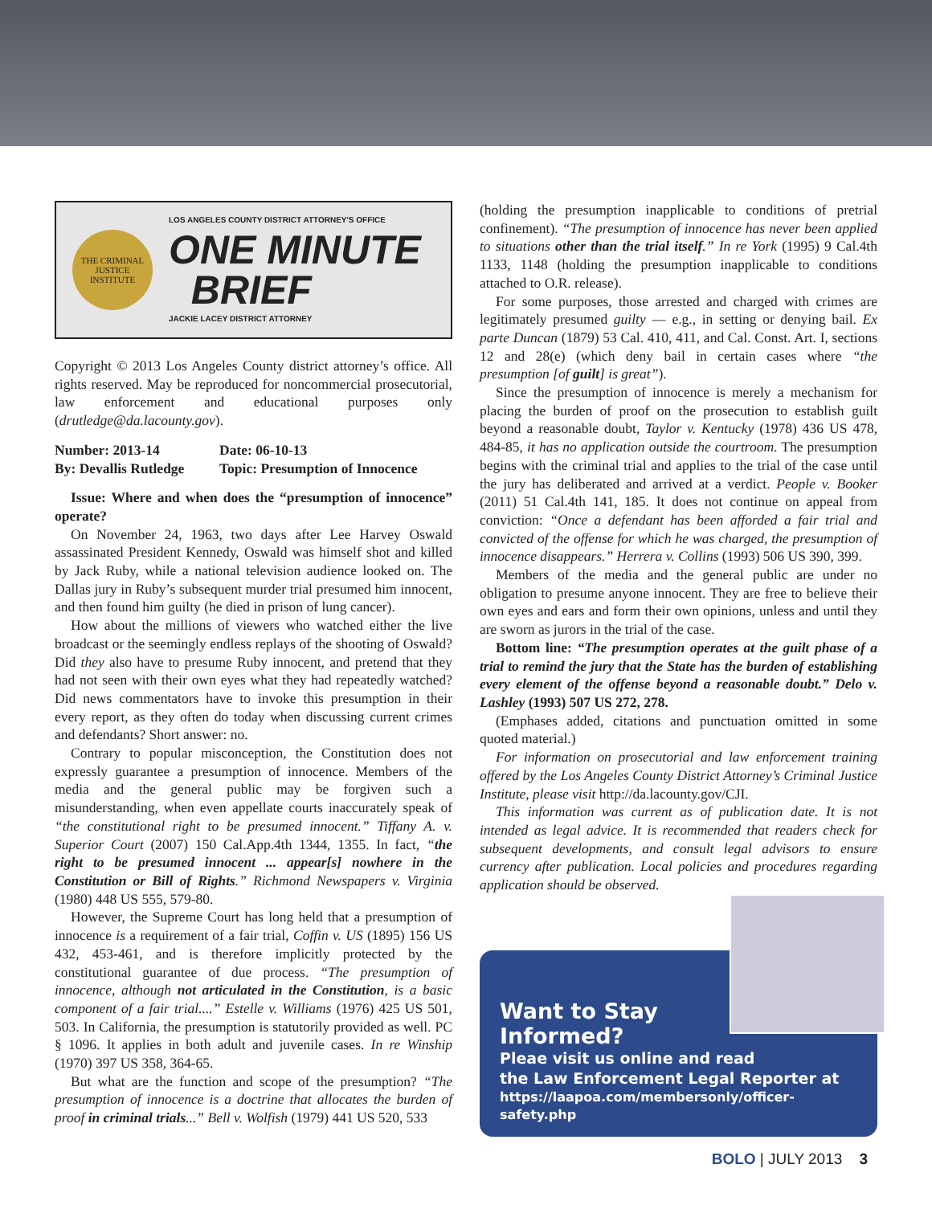THE CRIMINAL JUSTICE INSTITUTE
LOS ANGELES COUNTY DISTRICT ATTORNEY'S OFFICE
ONE MINUTE
BRIEF
JACKIE LACEY DISTRICT ATTORNEY
Copyright © 2013 Los Angeles County district attorney’s office. All rights reserved. May be reproduced for noncommercial prosecutorial, law enforcement and educational purposes only (drutledge@da.lacounty.gov).
Number: 2013-14
By: Devallis Rutledge
Date: 06-10-13
Topic: Presumption of Innocence
Issue: Where and when does the “presumption of innocence” operate?
On November 24, 1963, two days after Lee Harvey Oswald assassinated President Kennedy, Oswald was himself shot and killed by Jack Ruby, while a national television audience looked on. The Dallas jury in Ruby’s subsequent murder trial presumed him innocent, and then found him guilty (he died in prison of lung cancer).
How about the millions of viewers who watched either the live broadcast or the seemingly endless replays of the shooting of Oswald? Did they also have to presume Ruby innocent, and pretend that they had not seen with their own eyes what they had repeatedly watched? Did news commentators have to invoke this presumption in their every report, as they often do today when discussing current crimes and defendants? Short answer: no.
Contrary to popular misconception, the Constitution does not expressly guarantee a presumption of innocence. Members of the media and the general public may be forgiven such a misunderstanding, when even appellate courts inaccurately speak of “the constitutional right to be presumed innocent.” Tiffany A. v. Superior Court (2007) 150 Cal.App.4th 1344, 1355. In fact, “the right to be presumed innocent ... appear[s] nowhere in the Constitution or Bill of Rights.” Richmond Newspapers v. Virginia (1980) 448 US 555, 579-80.
However, the Supreme Court has long held that a presumption of innocence is a requirement of a fair trial, Coffin v. US (1895) 156 US 432, 453-461, and is therefore implicitly protected by the constitutional guarantee of due process. “The presumption of innocence, although not articulated in the Constitution, is a basic component of a fair trial....” Estelle v. Williams (1976) 425 US 501, 503. In California, the presumption is statutorily provided as well. PC § 1096. It applies in both adult and juvenile cases. In re Winship (1970) 397 US 358, 364-65.
But what are the function and scope of the presumption? “The presumption of innocence is a doctrine that allocates the burden of proof in criminal trials...” Bell v. Wolfish (1979) 441 US 520, 533
(holding the presumption inapplicable to conditions of pretrial confinement). “The presumption of innocence has never been applied to situations other than the trial itself.” In re York (1995) 9 Cal.4th 1133, 1148 (holding the presumption inapplicable to conditions attached to O.R. release).
For some purposes, those arrested and charged with crimes are legitimately presumed guilty — e.g., in setting or denying bail. Ex parte Duncan (1879) 53 Cal. 410, 411, and Cal. Const. Art. I, sections 12 and 28(e) (which deny bail in certain cases where “the presumption [of guilt] is great”).
Since the presumption of innocence is merely a mechanism for placing the burden of proof on the prosecution to establish guilt beyond a reasonable doubt, Taylor v. Kentucky (1978) 436 US 478, 484-85, it has no application outside the courtroom. The presumption begins with the criminal trial and applies to the trial of the case until the jury has deliberated and arrived at a verdict. People v. Booker (2011) 51 Cal.4th 141, 185. It does not continue on appeal from conviction: “Once a defendant has been afforded a fair trial and convicted of the offense for which he was charged, the presumption of innocence disappears.” Herrera v. Collins (1993) 506 US 390, 399.
Members of the media and the general public are under no obligation to presume anyone innocent. They are free to believe their own eyes and ears and form their own opinions, unless and until they are sworn as jurors in the trial of the case.
Bottom line: “The presumption operates at the guilt phase of a trial to remind the jury that the State has the burden of establishing every element of the offense beyond a reasonable doubt.” Delo v. Lashley (1993) 507 US 272, 278.
(Emphases added, citations and punctuation omitted in some quoted material.)
For information on prosecutorial and law enforcement training offered by the Los Angeles County District Attorney’s Criminal Justice Institute, please visit http://da.lacounty.gov/CJI.
This information was current as of publication date. It is not intended as legal advice. It is recommended that readers check for subsequent developments, and consult legal advisors to ensure currency after publication. Local policies and procedures regarding application should be observed.
Want to Stay
Informed?
Pleae visit us online and read
the Law Enforcement Legal Reporter at
https://laapoa.com/membersonly/officer-safety.php
BOLO | JULY 2013 3